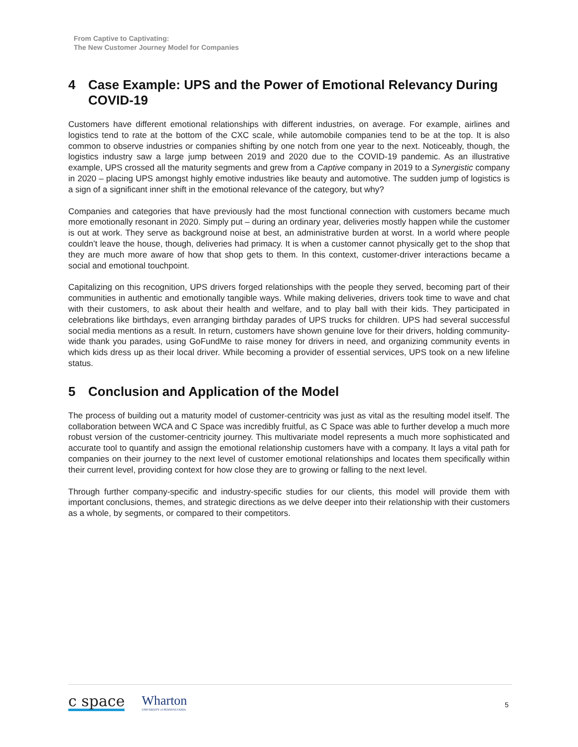From Captive to Captivating:
The New Customer Journey Model for Companies
4 Case Example: UPS and the Power of Emotional Relevancy During COVID-19
Customers have different emotional relationships with different industries, on average. For example, airlines and logistics tend to rate at the bottom of the CXC scale, while automobile companies tend to be at the top. It is also common to observe industries or companies shifting by one notch from one year to the next. Noticeably, though, the logistics industry saw a large jump between 2019 and 2020 due to the COVID-19 pandemic. As an illustrative example, UPS crossed all the maturity segments and grew from a Captive company in 2019 to a Synergistic company in 2020 – placing UPS amongst highly emotive industries like beauty and automotive. The sudden jump of logistics is a sign of a significant inner shift in the emotional relevance of the category, but why?
Companies and categories that have previously had the most functional connection with customers became much more emotionally resonant in 2020. Simply put – during an ordinary year, deliveries mostly happen while the customer is out at work. They serve as background noise at best, an administrative burden at worst. In a world where people couldn’t leave the house, though, deliveries had primacy. It is when a customer cannot physically get to the shop that they are much more aware of how that shop gets to them. In this context, customer-driver interactions became a social and emotional touchpoint.
Capitalizing on this recognition, UPS drivers forged relationships with the people they served, becoming part of their communities in authentic and emotionally tangible ways. While making deliveries, drivers took time to wave and chat with their customers, to ask about their health and welfare, and to play ball with their kids. They participated in celebrations like birthdays, even arranging birthday parades of UPS trucks for children. UPS had several successful social media mentions as a result. In return, customers have shown genuine love for their drivers, holding community-wide thank you parades, using GoFundMe to raise money for drivers in need, and organizing community events in which kids dress up as their local driver. While becoming a provider of essential services, UPS took on a new lifeline status.
5 Conclusion and Application of the Model
The process of building out a maturity model of customer-centricity was just as vital as the resulting model itself. The collaboration between WCA and C Space was incredibly fruitful, as C Space was able to further develop a much more robust version of the customer-centricity journey. This multivariate model represents a much more sophisticated and accurate tool to quantify and assign the emotional relationship customers have with a company. It lays a vital path for companies on their journey to the next level of customer emotional relationships and locates them specifically within their current level, providing context for how close they are to growing or falling to the next level.
Through further company-specific and industry-specific studies for our clients, this model will provide them with important conclusions, themes, and strategic directions as we delve deeper into their relationship with their customers as a whole, by segments, or compared to their competitors.
c space
Wharton
UNIVERSITY of PENNSYLVANIA
5